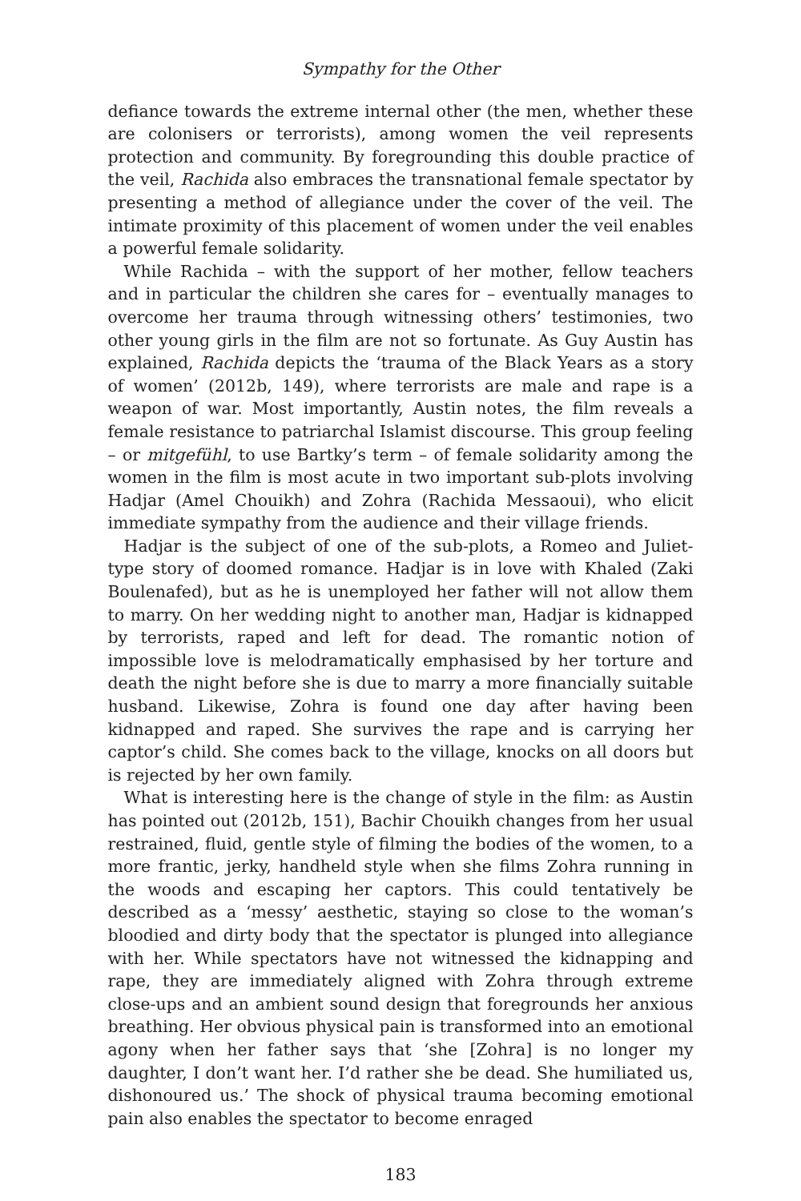Sympathy for the Other
defiance towards the extreme internal other (the men, whether these are colonisers or terrorists), among women the veil represents protection and community. By foregrounding this double practice of the veil, Rachida also embraces the transnational female spectator by presenting a method of allegiance under the cover of the veil. The intimate proximity of this placement of women under the veil enables a powerful female solidarity.
While Rachida – with the support of her mother, fellow teachers and in particular the children she cares for – eventually manages to overcome her trauma through witnessing others’ testimonies, two other young girls in the film are not so fortunate. As Guy Austin has explained, Rachida depicts the ‘trauma of the Black Years as a story of women’ (2012b, 149), where terrorists are male and rape is a weapon of war. Most importantly, Austin notes, the film reveals a female resistance to patriarchal Islamist discourse. This group feeling – or mitgefühl, to use Bartky’s term – of female solidarity among the women in the film is most acute in two important sub-plots involving Hadjar (Amel Chouikh) and Zohra (Rachida Messaoui), who elicit immediate sympathy from the audience and their village friends.
Hadjar is the subject of one of the sub-plots, a Romeo and Juliet-type story of doomed romance. Hadjar is in love with Khaled (Zaki Boulenafed), but as he is unemployed her father will not allow them to marry. On her wedding night to another man, Hadjar is kidnapped by terrorists, raped and left for dead. The romantic notion of impossible love is melodramatically emphasised by her torture and death the night before she is due to marry a more financially suitable husband. Likewise, Zohra is found one day after having been kidnapped and raped. She survives the rape and is carrying her captor’s child. She comes back to the village, knocks on all doors but is rejected by her own family.
What is interesting here is the change of style in the film: as Austin has pointed out (2012b, 151), Bachir Chouikh changes from her usual restrained, fluid, gentle style of filming the bodies of the women, to a more frantic, jerky, handheld style when she films Zohra running in the woods and escaping her captors. This could tentatively be described as a ‘messy’ aesthetic, staying so close to the woman’s bloodied and dirty body that the spectator is plunged into allegiance with her. While spectators have not witnessed the kidnapping and rape, they are immediately aligned with Zohra through extreme close-ups and an ambient sound design that foregrounds her anxious breathing. Her obvious physical pain is transformed into an emotional agony when her father says that ‘she [Zohra] is no longer my daughter, I don’t want her. I’d rather she be dead. She humiliated us, dishonoured us.’ The shock of physical trauma becoming emotional pain also enables the spectator to become enraged
183